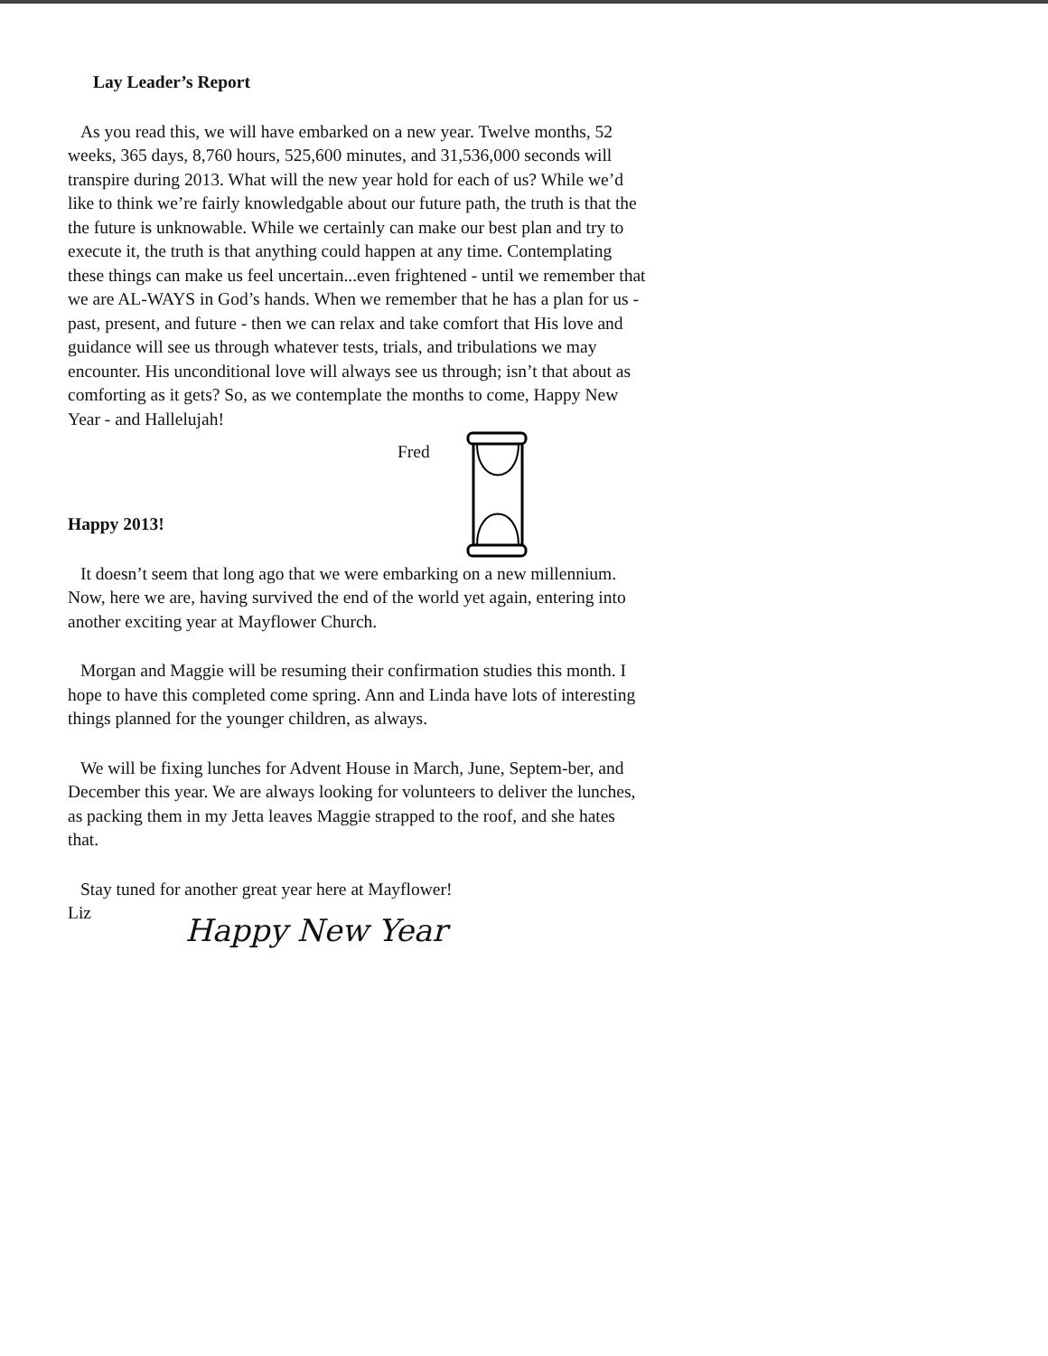Lay Leader’s Report
As you read this, we will have embarked on a new year. Twelve months, 52 weeks, 365 days, 8,760 hours, 525,600 minutes, and 31,536,000 seconds will transpire during 2013. What will the new year hold for each of us? While we’d like to think we’re fairly knowledgable about our future path, the truth is that the the future is unknowable. While we certainly can make our best plan and try to execute it, the truth is that anything could happen at any time. Contemplating these things can make us feel uncertain...even frightened - until we remember that we are AL-WAYS in God’s hands. When we remember that he has a plan for us - past, present, and future - then we can relax and take comfort that His love and guidance will see us through whatever tests, trials, and tribulations we may encounter. His unconditional love will always see us through; isn’t that about as comforting as it gets? So, as we contemplate the months to come, Happy New Year - and Hallelujah!
Fred
Happy 2013!
It doesn’t seem that long ago that we were embarking on a new millennium. Now, here we are, having survived the end of the world yet again, entering into another exciting year at Mayflower Church.
Morgan and Maggie will be resuming their confirmation studies this month. I hope to have this completed come spring. Ann and Linda have lots of interesting things planned for the younger children, as always.
We will be fixing lunches for Advent House in March, June, Septem-ber, and December this year. We are always looking for volunteers to deliver the lunches, as packing them in my Jetta leaves Maggie strapped to the roof, and she hates that.
Stay tuned for another great year here at Mayflower!
Liz
Happy New Year